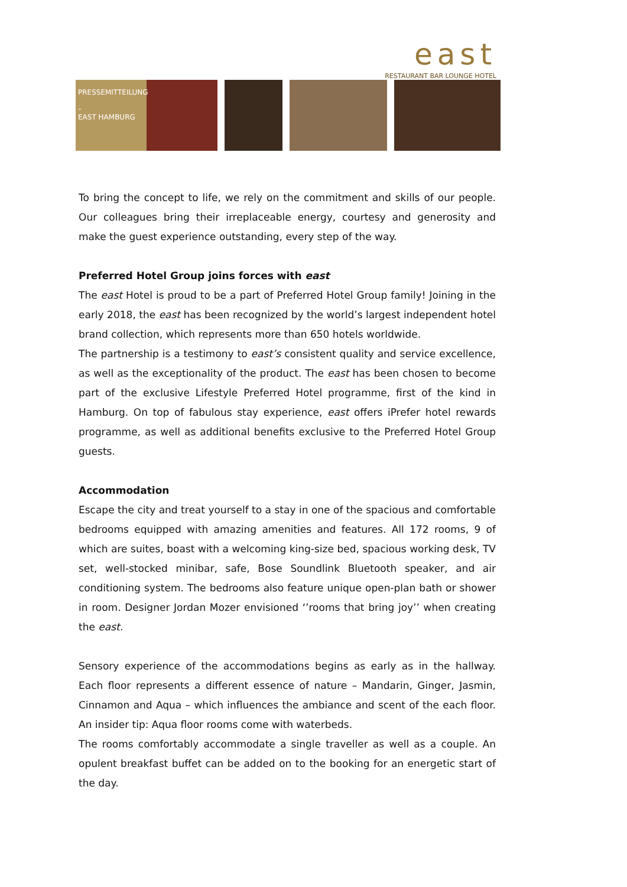east
RESTAURANT BAR LOUNGE HOTEL
PRESSEMITTEILUNG
–
EAST HAMBURG
To bring the concept to life, we rely on the commitment and skills of our people. Our colleagues bring their irreplaceable energy, courtesy and generosity and make the guest experience outstanding, every step of the way.
Preferred Hotel Group joins forces with east
The east Hotel is proud to be a part of Preferred Hotel Group family! Joining in the early 2018, the east has been recognized by the world’s largest independent hotel brand collection, which represents more than 650 hotels worldwide.
The partnership is a testimony to east’s consistent quality and service excellence, as well as the exceptionality of the product. The east has been chosen to become part of the exclusive Lifestyle Preferred Hotel programme, first of the kind in Hamburg. On top of fabulous stay experience, east offers iPrefer hotel rewards programme, as well as additional benefits exclusive to the Preferred Hotel Group guests.
Accommodation
Escape the city and treat yourself to a stay in one of the spacious and comfortable bedrooms equipped with amazing amenities and features. All 172 rooms, 9 of which are suites, boast with a welcoming king-size bed, spacious working desk, TV set, well-stocked minibar, safe, Bose Soundlink Bluetooth speaker, and air conditioning system. The bedrooms also feature unique open-plan bath or shower in room. Designer Jordan Mozer envisioned ‘’rooms that bring joy’’ when creating the east.
Sensory experience of the accommodations begins as early as in the hallway. Each floor represents a different essence of nature – Mandarin, Ginger, Jasmin, Cinnamon and Aqua – which influences the ambiance and scent of the each floor. An insider tip: Aqua floor rooms come with waterbeds.
The rooms comfortably accommodate a single traveller as well as a couple. An opulent breakfast buffet can be added on to the booking for an energetic start of the day.